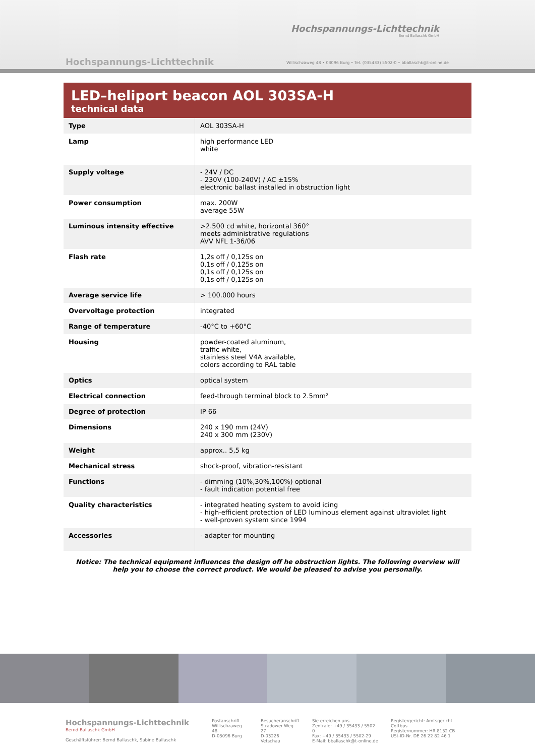Hochspannungs-Lichttechnik
Bernd Ballaschk GmbH
Hochspannungs-Lichttechnik
Willischzaweg 48 • 03096 Burg • Tel. (035433) 5502-0 • bballaschk@t-online.de
LED–heliport beacon AOL 303SA-H
technical data
| Type | AOL 303SA-H |
| Lamp | high performance LED white |
| Supply voltage | - 24V / DC - 230V (100-240V) / AC ±15% electronic ballast installed in obstruction light |
| Power consumption | max. 200W average 55W |
| Luminous intensity effective | >2.500 cd white, horizontal 360° meets administrative regulations AVV NFL 1-36/06 |
| Flash rate | 1,2s off / 0,125s on 0,1s off / 0,125s on 0,1s off / 0,125s on 0,1s off / 0,125s on |
| Average service life | > 100.000 hours |
| Overvoltage protection | integrated |
| Range of temperature | -40°C to +60°C |
| Housing | powder-coated aluminum, traffic white, stainless steel V4A available, colors according to RAL table |
| Optics | optical system |
| Electrical connection | feed-through terminal block to 2.5mm² |
| Degree of protection | IP 66 |
| Dimensions | 240 x 190 mm (24V) 240 x 300 mm (230V) |
| Weight | approx.. 5,5 kg |
| Mechanical stress | shock-proof, vibration-resistant |
| Functions | - dimming (10%,30%,100%) optional - fault indication potential free |
| Quality characteristics | - integrated heating system to avoid icing - high-efficient protection of LED luminous element against ultraviolet light - well-proven system since 1994 |
| Accessories | - adapter for mounting |
Notice: The technical equipment influences the design off he obstruction lights. The following overview will help you to choose the correct product. We would be pleased to advise you personally.
Hochspannungs-Lichttechnik
Bernd Ballaschk GmbH
Geschäftsführer: Bernd Ballaschk, Sabine Ballaschk
Postanschrift
Willischzaweg 48
D-03096 Burg
Besucheranschrift
Stradower Weg 27
D-03226 Vetschau
Sie erreichen uns
Zentrale: +49 / 35433 / 5502-0
Fax: +49 / 35433 / 5502-29
E-Mail: bballaschk@t-online.de
Registergericht: Amtsgericht Cottbus
Registernummer: HR 8152 CB
USt-ID-Nr. DE 26 22 82 46 1